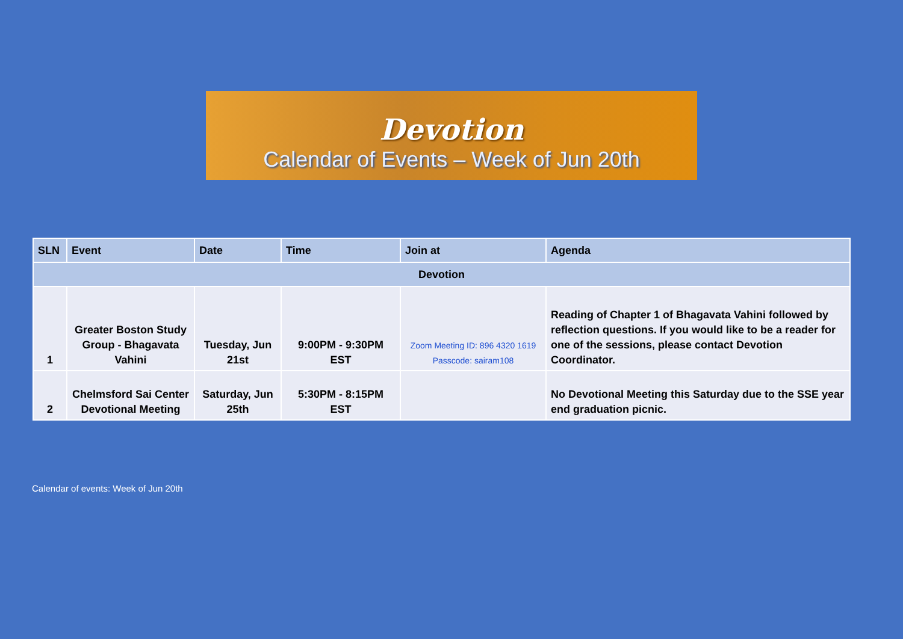Devotion
Calendar of Events – Week of Jun 20th
| SLN | Event | Date | Time | Join at | Agenda |
| --- | --- | --- | --- | --- | --- |
| Devotion | | | | | |
| 1 | Greater Boston Study Group - Bhagavata Vahini | Tuesday, Jun 21st | 9:00PM - 9:30PM EST | Zoom Meeting ID: 896 4320 1619 Passcode: sairam108 | Reading of Chapter 1 of Bhagavata Vahini followed by reflection questions. If you would like to be a reader for one of the sessions, please contact Devotion Coordinator. |
| 2 | Chelmsford Sai Center Devotional Meeting | Saturday, Jun 25th | 5:30PM - 8:15PM EST | | No Devotional Meeting this Saturday due to the SSE year end graduation picnic. |
Calendar of events: Week of Jun 20th